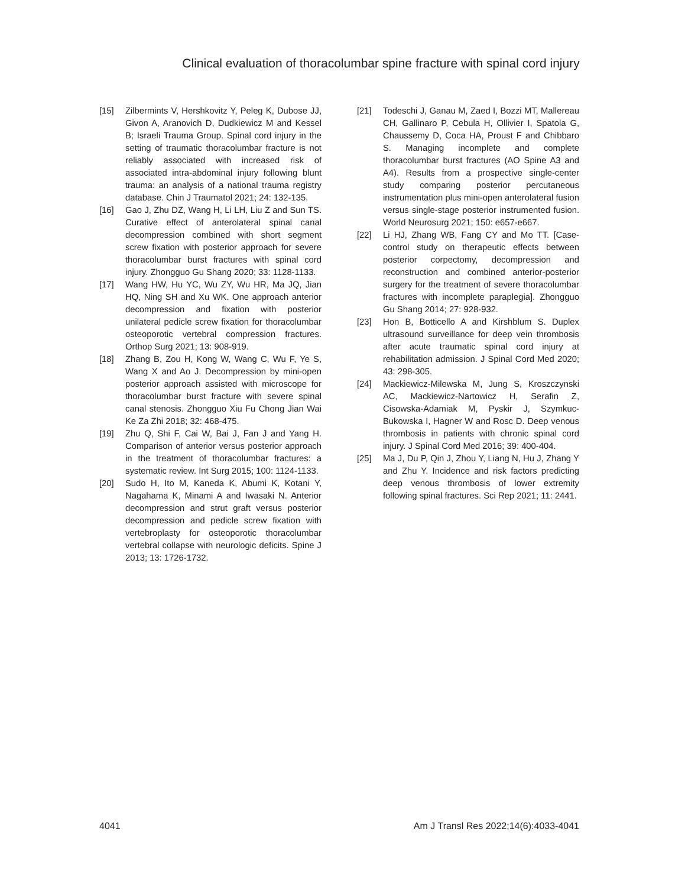Clinical evaluation of thoracolumbar spine fracture with spinal cord injury
[15] Zilbermints V, Hershkovitz Y, Peleg K, Dubose JJ, Givon A, Aranovich D, Dudkiewicz M and Kessel B; Israeli Trauma Group. Spinal cord injury in the setting of traumatic thoracolumbar fracture is not reliably associated with increased risk of associated intra-abdominal injury following blunt trauma: an analysis of a national trauma registry database. Chin J Traumatol 2021; 24: 132-135.
[16] Gao J, Zhu DZ, Wang H, Li LH, Liu Z and Sun TS. Curative effect of anterolateral spinal canal decompression combined with short segment screw fixation with posterior approach for severe thoracolumbar burst fractures with spinal cord injury. Zhongguo Gu Shang 2020; 33: 1128-1133.
[17] Wang HW, Hu YC, Wu ZY, Wu HR, Ma JQ, Jian HQ, Ning SH and Xu WK. One approach anterior decompression and fixation with posterior unilateral pedicle screw fixation for thoracolumbar osteoporotic vertebral compression fractures. Orthop Surg 2021; 13: 908-919.
[18] Zhang B, Zou H, Kong W, Wang C, Wu F, Ye S, Wang X and Ao J. Decompression by mini-open posterior approach assisted with microscope for thoracolumbar burst fracture with severe spinal canal stenosis. Zhongguo Xiu Fu Chong Jian Wai Ke Za Zhi 2018; 32: 468-475.
[19] Zhu Q, Shi F, Cai W, Bai J, Fan J and Yang H. Comparison of anterior versus posterior approach in the treatment of thoracolumbar fractures: a systematic review. Int Surg 2015; 100: 1124-1133.
[20] Sudo H, Ito M, Kaneda K, Abumi K, Kotani Y, Nagahama K, Minami A and Iwasaki N. Anterior decompression and strut graft versus posterior decompression and pedicle screw fixation with vertebroplasty for osteoporotic thoracolumbar vertebral collapse with neurologic deficits. Spine J 2013; 13: 1726-1732.
[21] Todeschi J, Ganau M, Zaed I, Bozzi MT, Mallereau CH, Gallinaro P, Cebula H, Ollivier I, Spatola G, Chaussemy D, Coca HA, Proust F and Chibbaro S. Managing incomplete and complete thoracolumbar burst fractures (AO Spine A3 and A4). Results from a prospective single-center study comparing posterior percutaneous instrumentation plus mini-open anterolateral fusion versus single-stage posterior instrumented fusion. World Neurosurg 2021; 150: e657-e667.
[22] Li HJ, Zhang WB, Fang CY and Mo TT. [Case-control study on therapeutic effects between posterior corpectomy, decompression and reconstruction and combined anterior-posterior surgery for the treatment of severe thoracolumbar fractures with incomplete paraplegia]. Zhongguo Gu Shang 2014; 27: 928-932.
[23] Hon B, Botticello A and Kirshblum S. Duplex ultrasound surveillance for deep vein thrombosis after acute traumatic spinal cord injury at rehabilitation admission. J Spinal Cord Med 2020; 43: 298-305.
[24] Mackiewicz-Milewska M, Jung S, Kroszczynski AC, Mackiewicz-Nartowicz H, Serafin Z, Cisowska-Adamiak M, Pyskir J, Szymkuc-Bukowska I, Hagner W and Rosc D. Deep venous thrombosis in patients with chronic spinal cord injury. J Spinal Cord Med 2016; 39: 400-404.
[25] Ma J, Du P, Qin J, Zhou Y, Liang N, Hu J, Zhang Y and Zhu Y. Incidence and risk factors predicting deep venous thrombosis of lower extremity following spinal fractures. Sci Rep 2021; 11: 2441.
4041 Am J Transl Res 2022;14(6):4033-4041